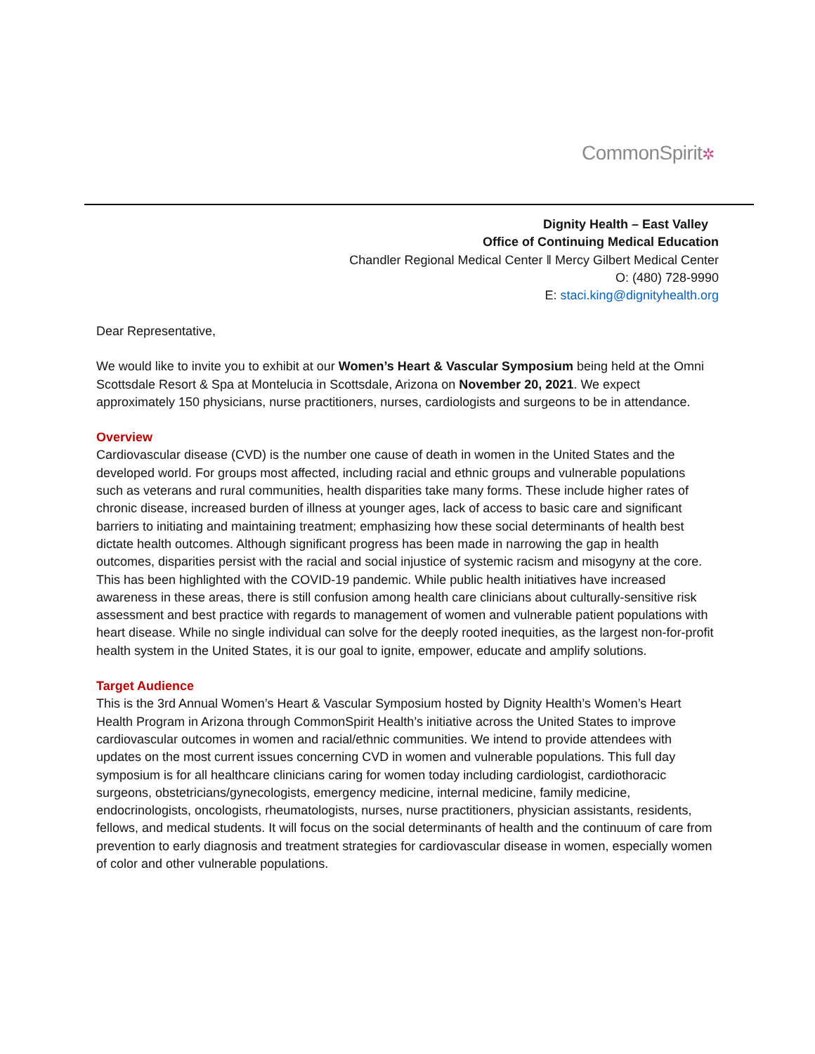CommonSpirit✲
Dignity Health – East Valley
Office of Continuing Medical Education
Chandler Regional Medical Center ǁ Mercy Gilbert Medical Center
O: (480) 728-9990
E: staci.king@dignityhealth.org
Dear Representative,
We would like to invite you to exhibit at our Women’s Heart & Vascular Symposium being held at the Omni Scottsdale Resort & Spa at Montelucia in Scottsdale, Arizona on November 20, 2021. We expect approximately 150 physicians, nurse practitioners, nurses, cardiologists and surgeons to be in attendance.
Overview
Cardiovascular disease (CVD) is the number one cause of death in women in the United States and the developed world. For groups most affected, including racial and ethnic groups and vulnerable populations such as veterans and rural communities, health disparities take many forms. These include higher rates of chronic disease, increased burden of illness at younger ages, lack of access to basic care and significant barriers to initiating and maintaining treatment; emphasizing how these social determinants of health best dictate health outcomes. Although significant progress has been made in narrowing the gap in health outcomes, disparities persist with the racial and social injustice of systemic racism and misogyny at the core. This has been highlighted with the COVID-19 pandemic. While public health initiatives have increased awareness in these areas, there is still confusion among health care clinicians about culturally-sensitive risk assessment and best practice with regards to management of women and vulnerable patient populations with heart disease. While no single individual can solve for the deeply rooted inequities, as the largest non-for-profit health system in the United States, it is our goal to ignite, empower, educate and amplify solutions.
Target Audience
This is the 3rd Annual Women’s Heart & Vascular Symposium hosted by Dignity Health’s Women’s Heart Health Program in Arizona through CommonSpirit Health’s initiative across the United States to improve cardiovascular outcomes in women and racial/ethnic communities. We intend to provide attendees with updates on the most current issues concerning CVD in women and vulnerable populations. This full day symposium is for all healthcare clinicians caring for women today including cardiologist, cardiothoracic surgeons, obstetricians/gynecologists, emergency medicine, internal medicine, family medicine, endocrinologists, oncologists, rheumatologists, nurses, nurse practitioners, physician assistants, residents, fellows, and medical students. It will focus on the social determinants of health and the continuum of care from prevention to early diagnosis and treatment strategies for cardiovascular disease in women, especially women of color and other vulnerable populations.